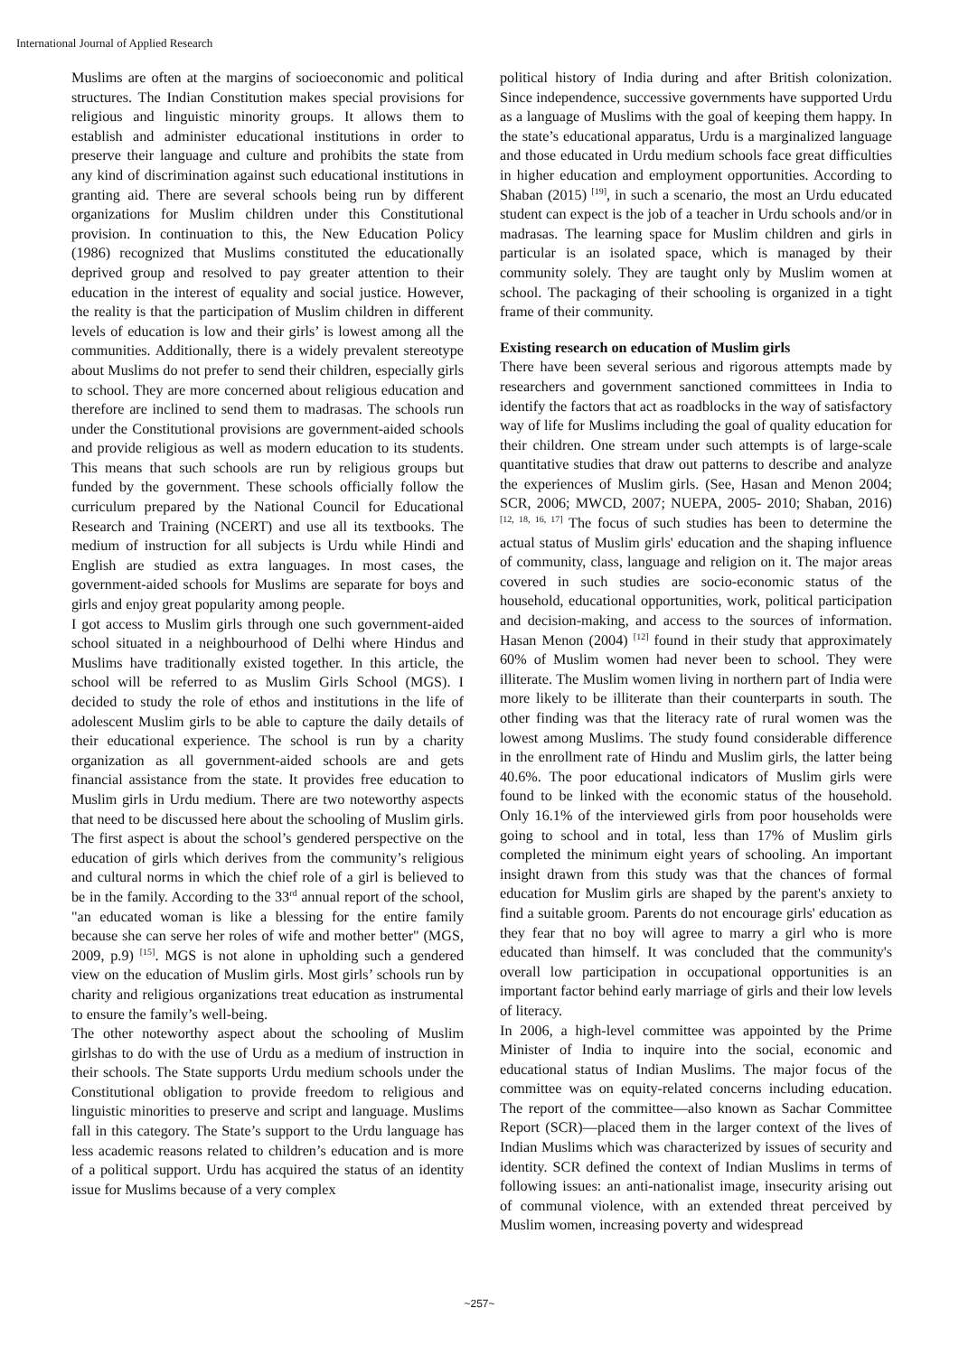International Journal of Applied Research
Muslims are often at the margins of socioeconomic and political structures. The Indian Constitution makes special provisions for religious and linguistic minority groups. It allows them to establish and administer educational institutions in order to preserve their language and culture and prohibits the state from any kind of discrimination against such educational institutions in granting aid. There are several schools being run by different organizations for Muslim children under this Constitutional provision. In continuation to this, the New Education Policy (1986) recognized that Muslims constituted the educationally deprived group and resolved to pay greater attention to their education in the interest of equality and social justice. However, the reality is that the participation of Muslim children in different levels of education is low and their girls’ is lowest among all the communities. Additionally, there is a widely prevalent stereotype about Muslims do not prefer to send their children, especially girls to school. They are more concerned about religious education and therefore are inclined to send them to madrasas. The schools run under the Constitutional provisions are government-aided schools and provide religious as well as modern education to its students. This means that such schools are run by religious groups but funded by the government. These schools officially follow the curriculum prepared by the National Council for Educational Research and Training (NCERT) and use all its textbooks. The medium of instruction for all subjects is Urdu while Hindi and English are studied as extra languages. In most cases, the government-aided schools for Muslims are separate for boys and girls and enjoy great popularity among people.
I got access to Muslim girls through one such government-aided school situated in a neighbourhood of Delhi where Hindus and Muslims have traditionally existed together. In this article, the school will be referred to as Muslim Girls School (MGS). I decided to study the role of ethos and institutions in the life of adolescent Muslim girls to be able to capture the daily details of their educational experience. The school is run by a charity organization as all government-aided schools are and gets financial assistance from the state. It provides free education to Muslim girls in Urdu medium. There are two noteworthy aspects that need to be discussed here about the schooling of Muslim girls. The first aspect is about the school’s gendered perspective on the education of girls which derives from the community’s religious and cultural norms in which the chief role of a girl is believed to be in the family. According to the 33<sup>rd</sup> annual report of the school, "an educated woman is like a blessing for the entire family because she can serve her roles of wife and mother better" (MGS, 2009, p.9) <sup>[15]</sup>. MGS is not alone in upholding such a gendered view on the education of Muslim girls. Most girls’ schools run by charity and religious organizations treat education as instrumental to ensure the family’s well-being.
The other noteworthy aspect about the schooling of Muslim girlshas to do with the use of Urdu as a medium of instruction in their schools. The State supports Urdu medium schools under the Constitutional obligation to provide freedom to religious and linguistic minorities to preserve and script and language. Muslims fall in this category. The State’s support to the Urdu language has less academic reasons related to children’s education and is more of a political support. Urdu has acquired the status of an identity issue for Muslims because of a very complex
political history of India during and after British colonization. Since independence, successive governments have supported Urdu as a language of Muslims with the goal of keeping them happy. In the state’s educational apparatus, Urdu is a marginalized language and those educated in Urdu medium schools face great difficulties in higher education and employment opportunities. According to Shaban (2015) <sup>[19]</sup>, in such a scenario, the most an Urdu educated student can expect is the job of a teacher in Urdu schools and/or in madrasas. The learning space for Muslim children and girls in particular is an isolated space, which is managed by their community solely. They are taught only by Muslim women at school. The packaging of their schooling is organized in a tight frame of their community.
Existing research on education of Muslim girls
There have been several serious and rigorous attempts made by researchers and government sanctioned committees in India to identify the factors that act as roadblocks in the way of satisfactory way of life for Muslims including the goal of quality education for their children. One stream under such attempts is of large-scale quantitative studies that draw out patterns to describe and analyze the experiences of Muslim girls. (See, Hasan and Menon 2004; SCR, 2006; MWCD, 2007; NUEPA, 2005- 2010; Shaban, 2016) <sup>[12, 18, 16, 17]</sup> The focus of such studies has been to determine the actual status of Muslim girls' education and the shaping influence of community, class, language and religion on it. The major areas covered in such studies are socio-economic status of the household, educational opportunities, work, political participation and decision-making, and access to the sources of information. Hasan Menon (2004) <sup>[12]</sup> found in their study that approximately 60% of Muslim women had never been to school. They were illiterate. The Muslim women living in northern part of India were more likely to be illiterate than their counterparts in south. The other finding was that the literacy rate of rural women was the lowest among Muslims. The study found considerable difference in the enrollment rate of Hindu and Muslim girls, the latter being 40.6%. The poor educational indicators of Muslim girls were found to be linked with the economic status of the household. Only 16.1% of the interviewed girls from poor households were going to school and in total, less than 17% of Muslim girls completed the minimum eight years of schooling. An important insight drawn from this study was that the chances of formal education for Muslim girls are shaped by the parent's anxiety to find a suitable groom. Parents do not encourage girls' education as they fear that no boy will agree to marry a girl who is more educated than himself. It was concluded that the community's overall low participation in occupational opportunities is an important factor behind early marriage of girls and their low levels of literacy.
In 2006, a high-level committee was appointed by the Prime Minister of India to inquire into the social, economic and educational status of Indian Muslims. The major focus of the committee was on equity-related concerns including education. The report of the committee—also known as Sachar Committee Report (SCR)—placed them in the larger context of the lives of Indian Muslims which was characterized by issues of security and identity. SCR defined the context of Indian Muslims in terms of following issues: an anti-nationalist image, insecurity arising out of communal violence, with an extended threat perceived by Muslim women, increasing poverty and widespread
~257~